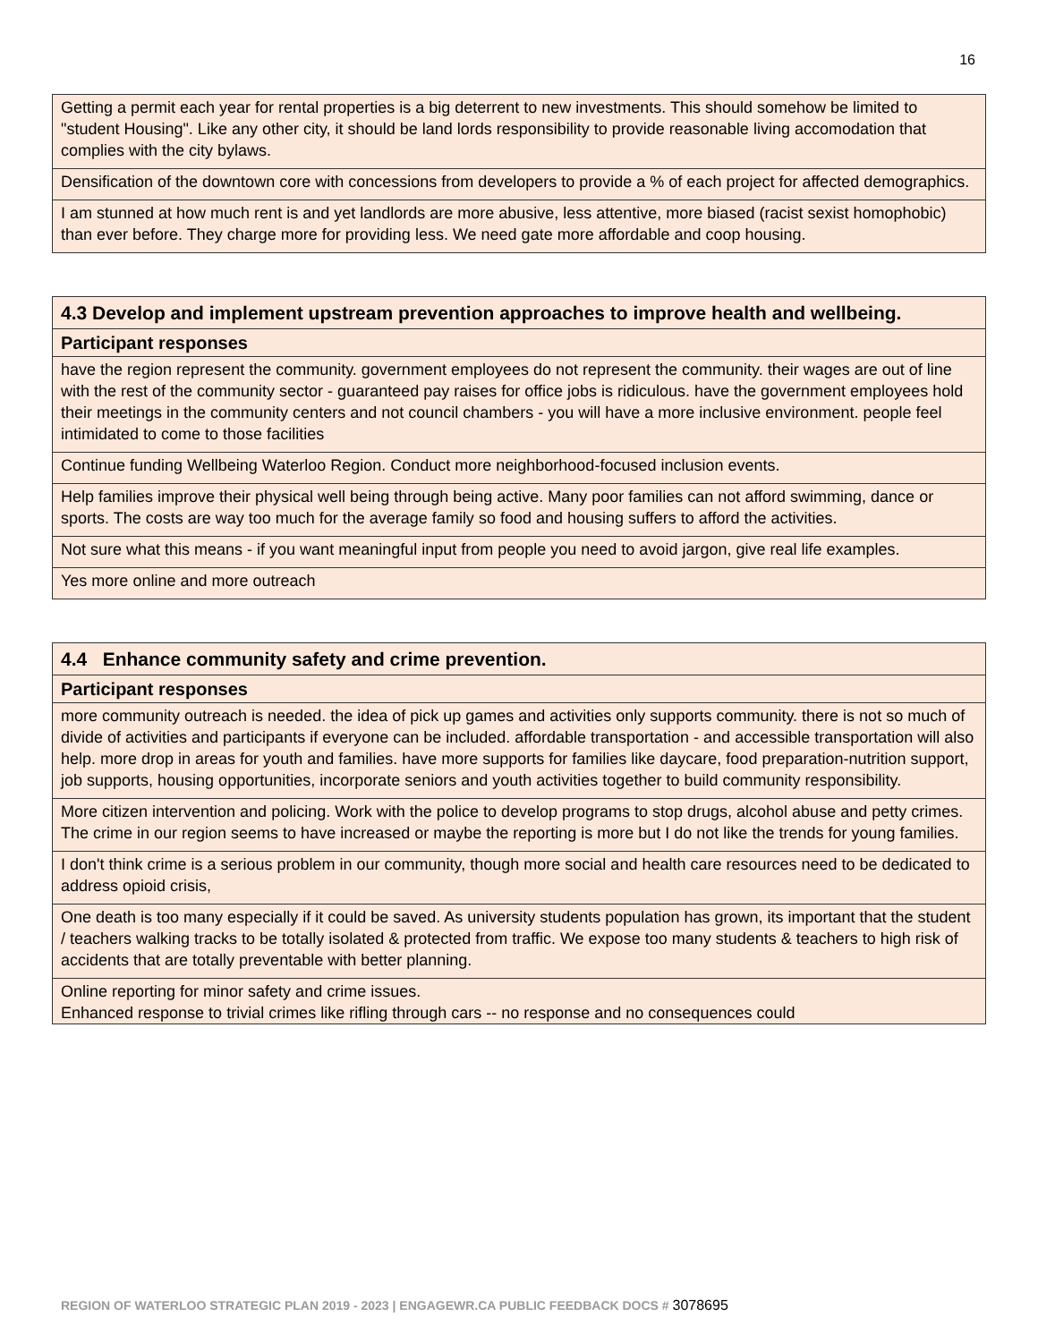16
| Getting a permit each year for rental properties is a big deterrent to new investments. This should somehow be limited to "student Housing". Like any other city, it should be land lords responsibility to provide reasonable living accomodation that complies with the city bylaws. |
| Densification of the downtown core with concessions from developers to provide a % of each project for affected demographics. |
| I am stunned at how much rent is and yet landlords are more abusive, less attentive, more biased (racist sexist homophobic) than ever before. They charge more for providing less. We need gate more affordable and coop housing. |
| 4.3 Develop and implement upstream prevention approaches to improve health and wellbeing. |
| --- |
| Participant responses |
| have the region represent the community. government employees do not represent the community. their wages are out of line with the rest of the community sector - guaranteed pay raises for office jobs is ridiculous. have the government employees hold their meetings in the community centers and not council chambers - you will have a more inclusive environment. people feel intimidated to come to those facilities |
| Continue funding Wellbeing Waterloo Region. Conduct more neighborhood-focused inclusion events. |
| Help families improve their physical well being through being active. Many poor families can not afford swimming, dance or sports. The costs are way too much for the average family so food and housing suffers to afford the activities. |
| Not sure what this means - if you want meaningful input from people you need to avoid jargon, give real life examples. |
| Yes more online and more outreach |
| 4.4 Enhance community safety and crime prevention. |
| --- |
| Participant responses |
| more community outreach is needed. the idea of pick up games and activities only supports community. there is not so much of divide of activities and participants if everyone can be included. affordable transportation - and accessible transportation will also help. more drop in areas for youth and families. have more supports for families like daycare, food preparation-nutrition support, job supports, housing opportunities, incorporate seniors and youth activities together to build community responsibility. |
| More citizen intervention and policing. Work with the police to develop programs to stop drugs, alcohol abuse and petty crimes. The crime in our region seems to have increased or maybe the reporting is more but I do not like the trends for young families. |
| I don't think crime is a serious problem in our community, though more social and health care resources need to be dedicated to address opioid crisis, |
| One death is too many especially if it could be saved. As university students population has grown, its important that the student / teachers walking tracks to be totally isolated & protected from traffic. We expose too many students & teachers to high risk of accidents that are totally preventable with better planning. |
| Online reporting for minor safety and crime issues. Enhanced response to trivial crimes like rifling through cars -- no response and no consequences could |
REGION OF WATERLOO STRATEGIC PLAN 2019 - 2023 | ENGAGEWR.CA PUBLIC FEEDBACK DOCS # 3078695